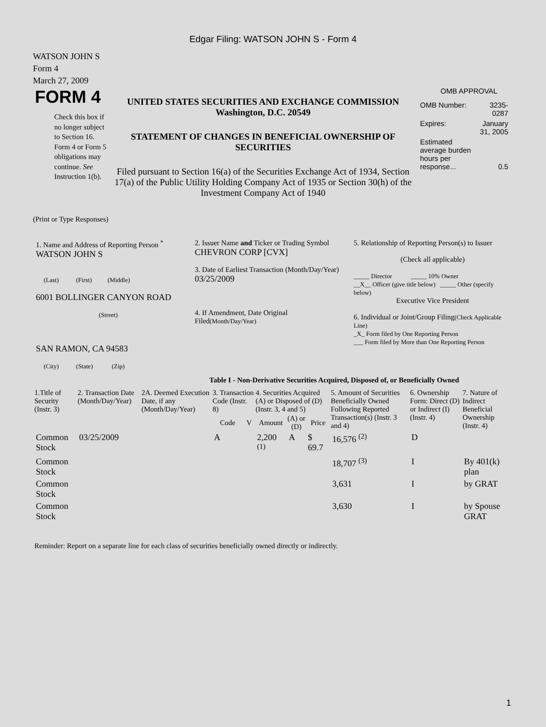Edgar Filing: WATSON JOHN S - Form 4
WATSON JOHN S
Form 4
March 27, 2009
FORM 4
Check this box if no longer subject to Section 16. Form 4 or Form 5 obligations may continue. See Instruction 1(b).
UNITED STATES SECURITIES AND EXCHANGE COMMISSION
Washington, D.C. 20549
STATEMENT OF CHANGES IN BENEFICIAL OWNERSHIP OF SECURITIES
Filed pursuant to Section 16(a) of the Securities Exchange Act of 1934, Section 17(a) of the Public Utility Holding Company Act of 1935 or Section 30(h) of the Investment Company Act of 1940
OMB APPROVAL
| OMB Number: | 3235-0287 |
| Expires: | January 31, 2005 |
| Estimated average burden hours per response... | 0.5 |
(Print or Type Responses)
| 1. Name and Address of Reporting Person <sup>*</sup> WATSON JOHN S (Last) (First) (Middle) 6001 BOLLINGER CANYON ROAD (Street) SAN RAMON, CA 94583 (City) (State) (Zip) | 2. Issuer Name and Ticker or Trading Symbol CHEVRON CORP [CVX] 3. Date of Earliest Transaction (Month/Day/Year) 03/25/2009 4. If Amendment, Date Original Filed (Month/Day/Year) | 5. Relationship of Reporting Person(s) to Issuer (Check all applicable) _____ Director _____ 10% Owner __X__ Officer (give title below) _____ Other (specify below) Executive Vice President 6. Individual or Joint/Group Filing (Check Applicable Line) _X_ Form filed by One Reporting Person ___ Form filed by More than One Reporting Person |
Table I - Non-Derivative Securities Acquired, Disposed of, or Beneficially Owned
| 1.Title of Security (Instr. 3) | 2. Transaction Date (Month/Day/Year) | 2A. Deemed Execution Date, if any (Month/Day/Year) | 3. Transaction Code (Instr. 8) | | 4. Securities Acquired (A) or Disposed of (D) (Instr. 3, 4 and 5) | | | 5. Amount of Securities Beneficially Owned Following Reported Transaction(s) (Instr. 3 and 4) | 6. Ownership Form: Direct (D) or Indirect (I) (Instr. 4) | 7. Nature of Indirect Beneficial Ownership (Instr. 4) |
| --- | --- | --- | --- | --- | --- | --- | --- | --- | --- | --- |
| | | | Code | V | Amount | (A) or (D) | Price | | | |
| Common Stock | 03/25/2009 | | A | | 2,200 <sup>(1)</sup> | A | $ 69.7 | 16,576 <sup>(2)</sup> | D | |
| Common Stock | | | | | | | | 18,707 <sup>(3)</sup> | I | By 401(k) plan |
| Common Stock | | | | | | | | 3,631 | I | by GRAT |
| Common Stock | | | | | | | | 3,630 | I | by Spouse GRAT |
Reminder: Report on a separate line for each class of securities beneficially owned directly or indirectly.
1